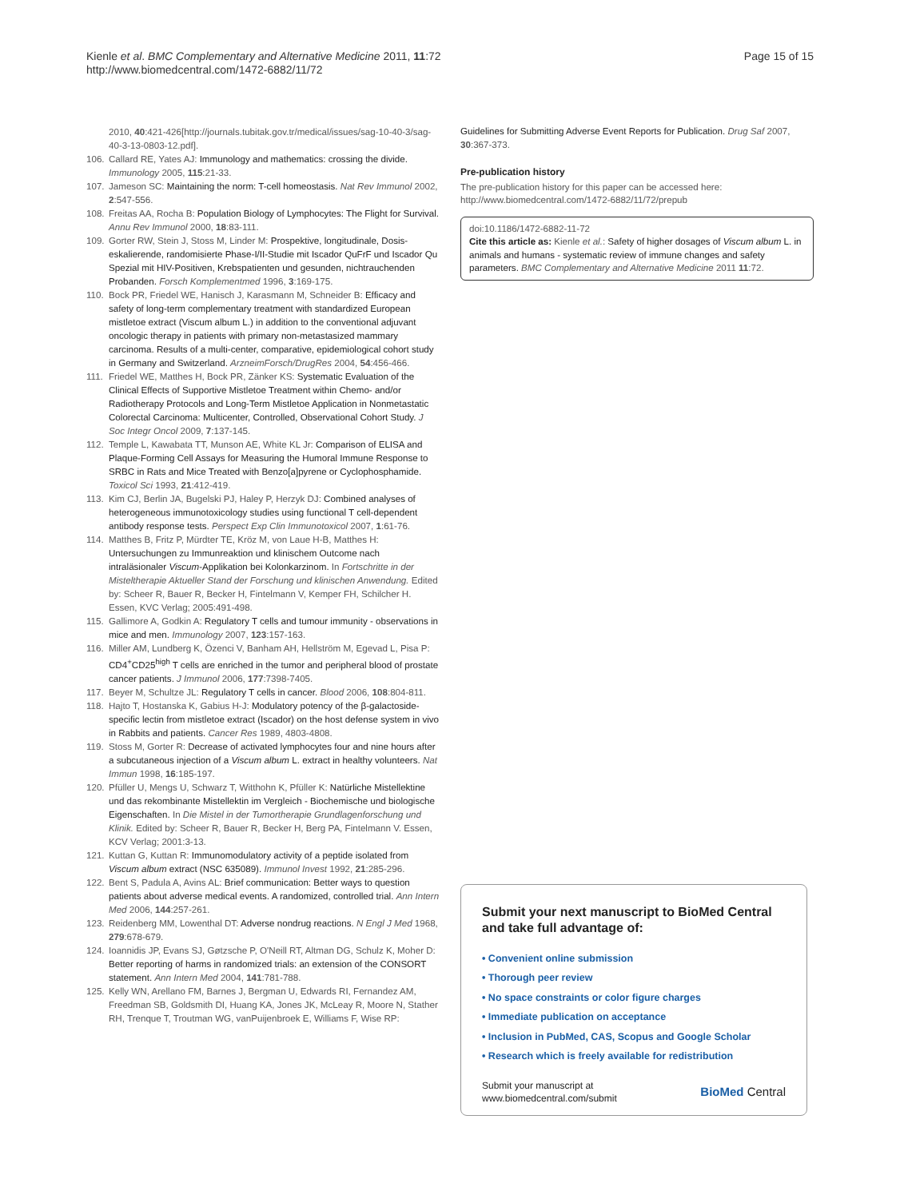Kienle et al. BMC Complementary and Alternative Medicine 2011, 11:72
http://www.biomedcentral.com/1472-6882/11/72
Page 15 of 15
2010, 40:421-426[http://journals.tubitak.gov.tr/medical/issues/sag-10-40-3/sag-40-3-13-0803-12.pdf].
106. Callard RE, Yates AJ: Immunology and mathematics: crossing the divide. Immunology 2005, 115:21-33.
107. Jameson SC: Maintaining the norm: T-cell homeostasis. Nat Rev Immunol 2002, 2:547-556.
108. Freitas AA, Rocha B: Population Biology of Lymphocytes: The Flight for Survival. Annu Rev Immunol 2000, 18:83-111.
109. Gorter RW, Stein J, Stoss M, Linder M: Prospektive, longitudinale, Dosis-eskalierende, randomisierte Phase-I/II-Studie mit Iscador QuFrF und Iscador Qu Spezial mit HIV-Positiven, Krebspatienten und gesunden, nichtrauchenden Probanden. Forsch Komplementmed 1996, 3:169-175.
110. Bock PR, Friedel WE, Hanisch J, Karasmann M, Schneider B: Efficacy and safety of long-term complementary treatment with standardized European mistletoe extract (Viscum album L.) in addition to the conventional adjuvant oncologic therapy in patients with primary non-metastasized mammary carcinoma. Results of a multi-center, comparative, epidemiological cohort study in Germany and Switzerland. ArzneimForsch/DrugRes 2004, 54:456-466.
111. Friedel WE, Matthes H, Bock PR, Zänker KS: Systematic Evaluation of the Clinical Effects of Supportive Mistletoe Treatment within Chemo- and/or Radiotherapy Protocols and Long-Term Mistletoe Application in Nonmetastatic Colorectal Carcinoma: Multicenter, Controlled, Observational Cohort Study. J Soc Integr Oncol 2009, 7:137-145.
112. Temple L, Kawabata TT, Munson AE, White KL Jr: Comparison of ELISA and Plaque-Forming Cell Assays for Measuring the Humoral Immune Response to SRBC in Rats and Mice Treated with Benzo[a]pyrene or Cyclophosphamide. Toxicol Sci 1993, 21:412-419.
113. Kim CJ, Berlin JA, Bugelski PJ, Haley P, Herzyk DJ: Combined analyses of heterogeneous immunotoxicology studies using functional T cell-dependent antibody response tests. Perspect Exp Clin Immunotoxicol 2007, 1:61-76.
114. Matthes B, Fritz P, Mürdter TE, Kröz M, von Laue H-B, Matthes H: Untersuchungen zu Immunreaktion und klinischem Outcome nach intraläsionaler Viscum-Applikation bei Kolonkarzinom. In Fortschritte in der Misteltherapie Aktueller Stand der Forschung und klinischen Anwendung. Edited by: Scheer R, Bauer R, Becker H, Fintelmann V, Kemper FH, Schilcher H. Essen, KVC Verlag; 2005:491-498.
115. Gallimore A, Godkin A: Regulatory T cells and tumour immunity - observations in mice and men. Immunology 2007, 123:157-163.
116. Miller AM, Lundberg K, Özenci V, Banham AH, Hellström M, Egevad L, Pisa P: CD4<sup>+</sup>CD25<sup>high</sup> T cells are enriched in the tumor and peripheral blood of prostate cancer patients. J Immunol 2006, 177:7398-7405.
117. Beyer M, Schultze JL: Regulatory T cells in cancer. Blood 2006, 108:804-811.
118. Hajto T, Hostanska K, Gabius H-J: Modulatory potency of the β-galactoside-specific lectin from mistletoe extract (Iscador) on the host defense system in vivo in Rabbits and patients. Cancer Res 1989, 4803-4808.
119. Stoss M, Gorter R: Decrease of activated lymphocytes four and nine hours after a subcutaneous injection of a Viscum album L. extract in healthy volunteers. Nat Immun 1998, 16:185-197.
120. Pfüller U, Mengs U, Schwarz T, Witthohn K, Pfüller K: Natürliche Mistellektine und das rekombinante Mistellektin im Vergleich - Biochemische und biologische Eigenschaften. In Die Mistel in der Tumortherapie Grundlagenforschung und Klinik. Edited by: Scheer R, Bauer R, Becker H, Berg PA, Fintelmann V. Essen, KCV Verlag; 2001:3-13.
121. Kuttan G, Kuttan R: Immunomodulatory activity of a peptide isolated from Viscum album extract (NSC 635089). Immunol Invest 1992, 21:285-296.
122. Bent S, Padula A, Avins AL: Brief communication: Better ways to question patients about adverse medical events. A randomized, controlled trial. Ann Intern Med 2006, 144:257-261.
123. Reidenberg MM, Lowenthal DT: Adverse nondrug reactions. N Engl J Med 1968, 279:678-679.
124. Ioannidis JP, Evans SJ, Gøtzsche P, O'Neill RT, Altman DG, Schulz K, Moher D: Better reporting of harms in randomized trials: an extension of the CONSORT statement. Ann Intern Med 2004, 141:781-788.
125. Kelly WN, Arellano FM, Barnes J, Bergman U, Edwards RI, Fernandez AM, Freedman SB, Goldsmith DI, Huang KA, Jones JK, McLeay R, Moore N, Stather RH, Trenque T, Troutman WG, vanPuijenbroek E, Williams F, Wise RP:
Guidelines for Submitting Adverse Event Reports for Publication. Drug Saf 2007, 30:367-373.
Pre-publication history
The pre-publication history for this paper can be accessed here:
http://www.biomedcentral.com/1472-6882/11/72/prepub
doi:10.1186/1472-6882-11-72
Cite this article as: Kienle et al.: Safety of higher dosages of Viscum album L. in animals and humans - systematic review of immune changes and safety parameters. BMC Complementary and Alternative Medicine 2011 11:72.
Submit your next manuscript to BioMed Central and take full advantage of:
• Convenient online submission
• Thorough peer review
• No space constraints or color figure charges
• Immediate publication on acceptance
• Inclusion in PubMed, CAS, Scopus and Google Scholar
• Research which is freely available for redistribution
Submit your manuscript at
www.biomedcentral.com/submit
BioMed Central